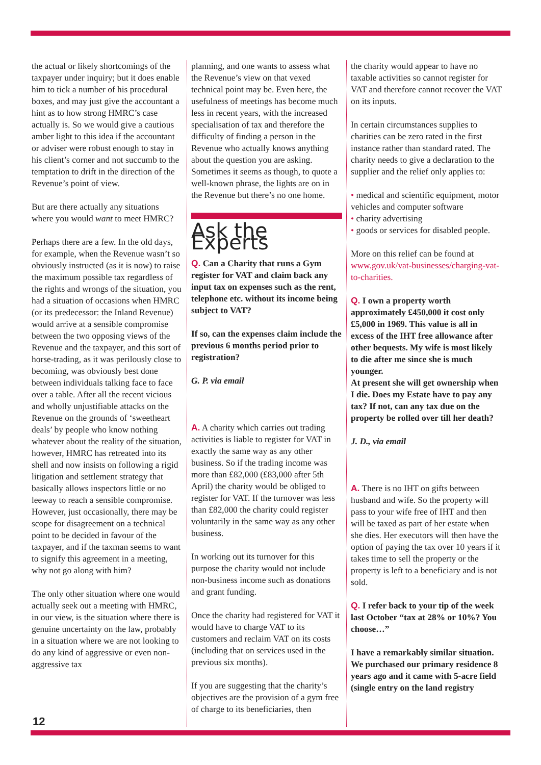the actual or likely shortcomings of the taxpayer under inquiry; but it does enable him to tick a number of his procedural boxes, and may just give the accountant a hint as to how strong HMRC’s case actually is. So we would give a cautious amber light to this idea if the accountant or adviser were robust enough to stay in his client’s corner and not succumb to the temptation to drift in the direction of the Revenue’s point of view.
But are there actually any situations where you would want to meet HMRC?
Perhaps there are a few. In the old days, for example, when the Revenue wasn’t so obviously instructed (as it is now) to raise the maximum possible tax regardless of the rights and wrongs of the situation, you had a situation of occasions when HMRC (or its predecessor: the Inland Revenue) would arrive at a sensible compromise between the two opposing views of the Revenue and the taxpayer, and this sort of horse-trading, as it was perilously close to becoming, was obviously best done between individuals talking face to face over a table. After all the recent vicious and wholly unjustifiable attacks on the Revenue on the grounds of ‘sweetheart deals’ by people who know nothing whatever about the reality of the situation, however, HMRC has retreated into its shell and now insists on following a rigid litigation and settlement strategy that basically allows inspectors little or no leeway to reach a sensible compromise. However, just occasionally, there may be scope for disagreement on a technical point to be decided in favour of the taxpayer, and if the taxman seems to want to signify this agreement in a meeting, why not go along with him?
The only other situation where one would actually seek out a meeting with HMRC, in our view, is the situation where there is genuine uncertainty on the law, probably in a situation where we are not looking to do any kind of aggressive or even non-aggressive tax
planning, and one wants to assess what the Revenue’s view on that vexed technical point may be. Even here, the usefulness of meetings has become much less in recent years, with the increased specialisation of tax and therefore the difficulty of finding a person in the Revenue who actually knows anything about the question you are asking. Sometimes it seems as though, to quote a well-known phrase, the lights are on in the Revenue but there’s no one home.
Ask the Experts
Q. Can a Charity that runs a Gym register for VAT and claim back any input tax on expenses such as the rent, telephone etc. without its income being subject to VAT?
If so, can the expenses claim include the previous 6 months period prior to registration?
G. P. via email
A. A charity which carries out trading activities is liable to register for VAT in exactly the same way as any other business. So if the trading income was more than £82,000 (£83,000 after 5th April) the charity would be obliged to register for VAT. If the turnover was less than £82,000 the charity could register voluntarily in the same way as any other business.
In working out its turnover for this purpose the charity would not include non-business income such as donations and grant funding.
Once the charity had registered for VAT it would have to charge VAT to its customers and reclaim VAT on its costs (including that on services used in the previous six months).
If you are suggesting that the charity’s objectives are the provision of a gym free of charge to its beneficiaries, then
the charity would appear to have no taxable activities so cannot register for VAT and therefore cannot recover the VAT on its inputs.
In certain circumstances supplies to charities can be zero rated in the first instance rather than standard rated. The charity needs to give a declaration to the supplier and the relief only applies to:
• medical and scientific equipment, motor vehicles and computer software
• charity advertising
• goods or services for disabled people.
More on this relief can be found at www.gov.uk/vat-businesses/charging-vat-to-charities.
Q. I own a property worth approximately £450,000 it cost only £5,000 in 1969. This value is all in excess of the IHT free allowance after other bequests. My wife is most likely to die after me since she is much younger.
At present she will get ownership when I die. Does my Estate have to pay any tax? If not, can any tax due on the property be rolled over till her death?
J. D., via email
A. There is no IHT on gifts between husband and wife. So the property will pass to your wife free of IHT and then will be taxed as part of her estate when she dies. Her executors will then have the option of paying the tax over 10 years if it takes time to sell the property or the property is left to a beneficiary and is not sold.
Q. I refer back to your tip of the week last October “tax at 28% or 10%? You choose…”
I have a remarkably similar situation. We purchased our primary residence 8 years ago and it came with 5-acre field (single entry on the land registry
12